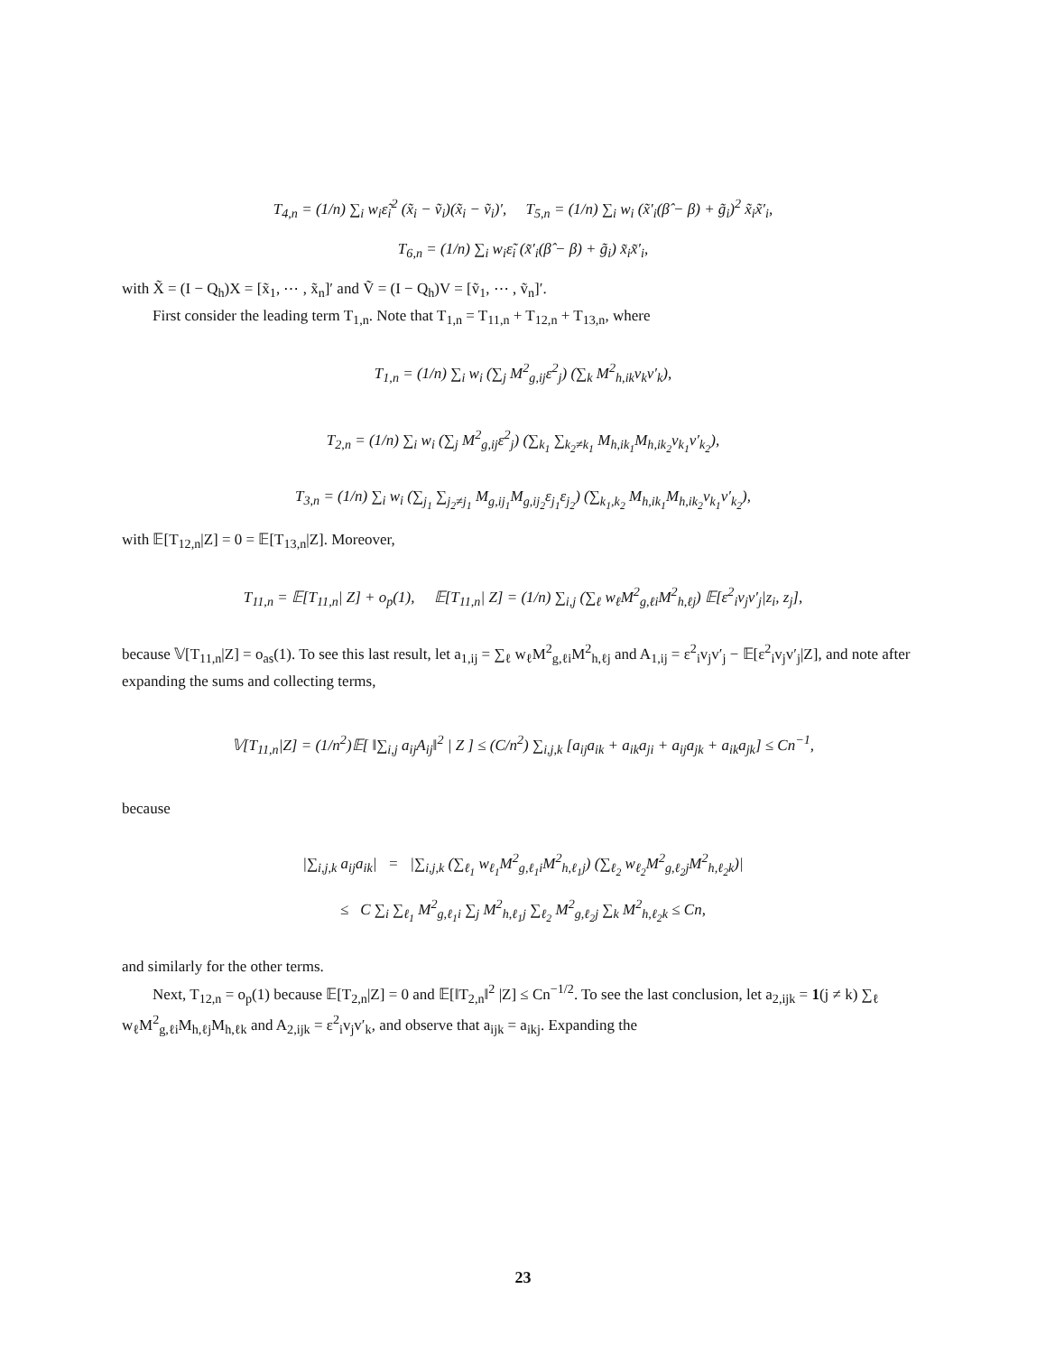T<sub>4,n</sub> = (1/n) ∑<sub>i</sub> w<sub>i</sub>ε̃<sub>i</sub><sup>2</sup> (x̃<sub>i</sub> − ṽ<sub>i</sub>)(x̃<sub>i</sub> − ṽ<sub>i</sub>)′, T<sub>5,n</sub> = (1/n) ∑<sub>i</sub> w<sub>i</sub> (x̃′<sub>i</sub>(β̂ − β) + g̃<sub>i</sub>)<sup>2</sup> x̃<sub>i</sub>x̃′<sub>i</sub>,
T<sub>6,n</sub> = (1/n) ∑<sub>i</sub> w<sub>i</sub>ε̃<sub>i</sub> (x̃′<sub>i</sub>(β̂ − β) + g̃<sub>i</sub>) x̃<sub>i</sub>x̃′<sub>i</sub>,
with X̃ = (I − Q<sub>h</sub>)X = [x̃<sub>1</sub>, ⋯ , x̃<sub>n</sub>]′ and Ṽ = (I − Q<sub>h</sub>)V = [ṽ<sub>1</sub>, ⋯ , ṽ<sub>n</sub>]′.
First consider the leading term T<sub>1,n</sub>. Note that T<sub>1,n</sub> = T<sub>11,n</sub> + T<sub>12,n</sub> + T<sub>13,n</sub>, where
T<sub>1,n</sub> = (1/n) ∑<sub>i</sub> w<sub>i</sub> (∑<sub>j</sub> M<sup>2</sup><sub>g,ij</sub>ε<sup>2</sup><sub>j</sub>) (∑<sub>k</sub> M<sup>2</sup><sub>h,ik</sub>v<sub>k</sub>v′<sub>k</sub>),
T<sub>2,n</sub> = (1/n) ∑<sub>i</sub> w<sub>i</sub> (∑<sub>j</sub> M<sup>2</sup><sub>g,ij</sub>ε<sup>2</sup><sub>j</sub>) (∑<sub>k<sub>1</sub></sub> ∑<sub>k<sub>2</sub>≠k<sub>1</sub></sub> M<sub>h,ik<sub>1</sub></sub>M<sub>h,ik<sub>2</sub></sub>v<sub>k<sub>1</sub></sub>v′<sub>k<sub>2</sub></sub>),
T<sub>3,n</sub> = (1/n) ∑<sub>i</sub> w<sub>i</sub> (∑<sub>j<sub>1</sub></sub> ∑<sub>j<sub>2</sub>≠j<sub>1</sub></sub> M<sub>g,ij<sub>1</sub></sub>M<sub>g,ij<sub>2</sub></sub>ε<sub>j<sub>1</sub></sub>ε<sub>j<sub>2</sub></sub>) (∑<sub>k<sub>1</sub>,k<sub>2</sub></sub> M<sub>h,ik<sub>1</sub></sub>M<sub>h,ik<sub>2</sub></sub>v<sub>k<sub>1</sub></sub>v′<sub>k<sub>2</sub></sub>),
with 𝔼[T<sub>12,n</sub>|Z] = 0 = 𝔼[T<sub>13,n</sub>|Z]. Moreover,
T<sub>11,n</sub> = 𝔼[T<sub>11,n</sub>| Z] + o<sub>p</sub>(1), 𝔼[T<sub>11,n</sub>| Z] = (1/n) ∑<sub>i,j</sub> (∑<sub>ℓ</sub> w<sub>ℓ</sub>M<sup>2</sup><sub>g,ℓi</sub>M<sup>2</sup><sub>h,ℓj</sub>) 𝔼[ε<sup>2</sup><sub>i</sub>v<sub>j</sub>v′<sub>j</sub>|z<sub>i</sub>, z<sub>j</sub>],
because 𝕍[T<sub>11,n</sub>|Z] = o<sub>as</sub>(1). To see this last result, let a<sub>1,ij</sub> = ∑<sub>ℓ</sub> w<sub>ℓ</sub>M<sup>2</sup><sub>g,ℓi</sub>M<sup>2</sup><sub>h,ℓj</sub> and A<sub>1,ij</sub> = ε<sup>2</sup><sub>i</sub>v<sub>j</sub>v′<sub>j</sub> − 𝔼[ε<sup>2</sup><sub>i</sub>v<sub>j</sub>v′<sub>j</sub>|Z], and note after expanding the sums and collecting terms,
𝕍[T<sub>11,n</sub>|Z] = (1/n<sup>2</sup>)𝔼[ ‖∑<sub>i,j</sub> a<sub>ij</sub>A<sub>ij</sub>‖<sup>2</sup> | Z ] ≤ (C/n<sup>2</sup>) ∑<sub>i,j,k</sub> [a<sub>ij</sub>a<sub>ik</sub> + a<sub>ik</sub>a<sub>ji</sub> + a<sub>ij</sub>a<sub>jk</sub> + a<sub>ik</sub>a<sub>jk</sub>] ≤ Cn<sup>−1</sup>,
because
|∑<sub>i,j,k</sub> a<sub>ij</sub>a<sub>ik</sub>| = |∑<sub>i,j,k</sub> (∑<sub>ℓ<sub>1</sub></sub> w<sub>ℓ<sub>1</sub></sub>M<sup>2</sup><sub>g,ℓ<sub>1</sub>i</sub>M<sup>2</sup><sub>h,ℓ<sub>1</sub>j</sub>) (∑<sub>ℓ<sub>2</sub></sub> w<sub>ℓ<sub>2</sub></sub>M<sup>2</sup><sub>g,ℓ<sub>2</sub>j</sub>M<sup>2</sup><sub>h,ℓ<sub>2</sub>k</sub>)|
≤ C ∑<sub>i</sub> ∑<sub>ℓ<sub>1</sub></sub> M<sup>2</sup><sub>g,ℓ<sub>1</sub>i</sub> ∑<sub>j</sub> M<sup>2</sup><sub>h,ℓ<sub>1</sub>j</sub> ∑<sub>ℓ<sub>2</sub></sub> M<sup>2</sup><sub>g,ℓ<sub>2</sub>j</sub> ∑<sub>k</sub> M<sup>2</sup><sub>h,ℓ<sub>2</sub>k</sub> ≤ Cn,
and similarly for the other terms.
Next, T<sub>12,n</sub> = o<sub>p</sub>(1) because 𝔼[T<sub>2,n</sub>|Z] = 0 and 𝔼[‖T<sub>2,n</sub>‖<sup>2</sup> |Z] ≤ Cn<sup>−1/2</sup>. To see the last conclusion, let a<sub>2,ijk</sub> = 1(j ≠ k) ∑<sub>ℓ</sub> w<sub>ℓ</sub>M<sup>2</sup><sub>g,ℓi</sub>M<sub>h,ℓj</sub>M<sub>h,ℓk</sub> and A<sub>2,ijk</sub> = ε<sup>2</sup><sub>i</sub>v<sub>j</sub>v′<sub>k</sub>, and observe that a<sub>ijk</sub> = a<sub>ikj</sub>. Expanding the
23